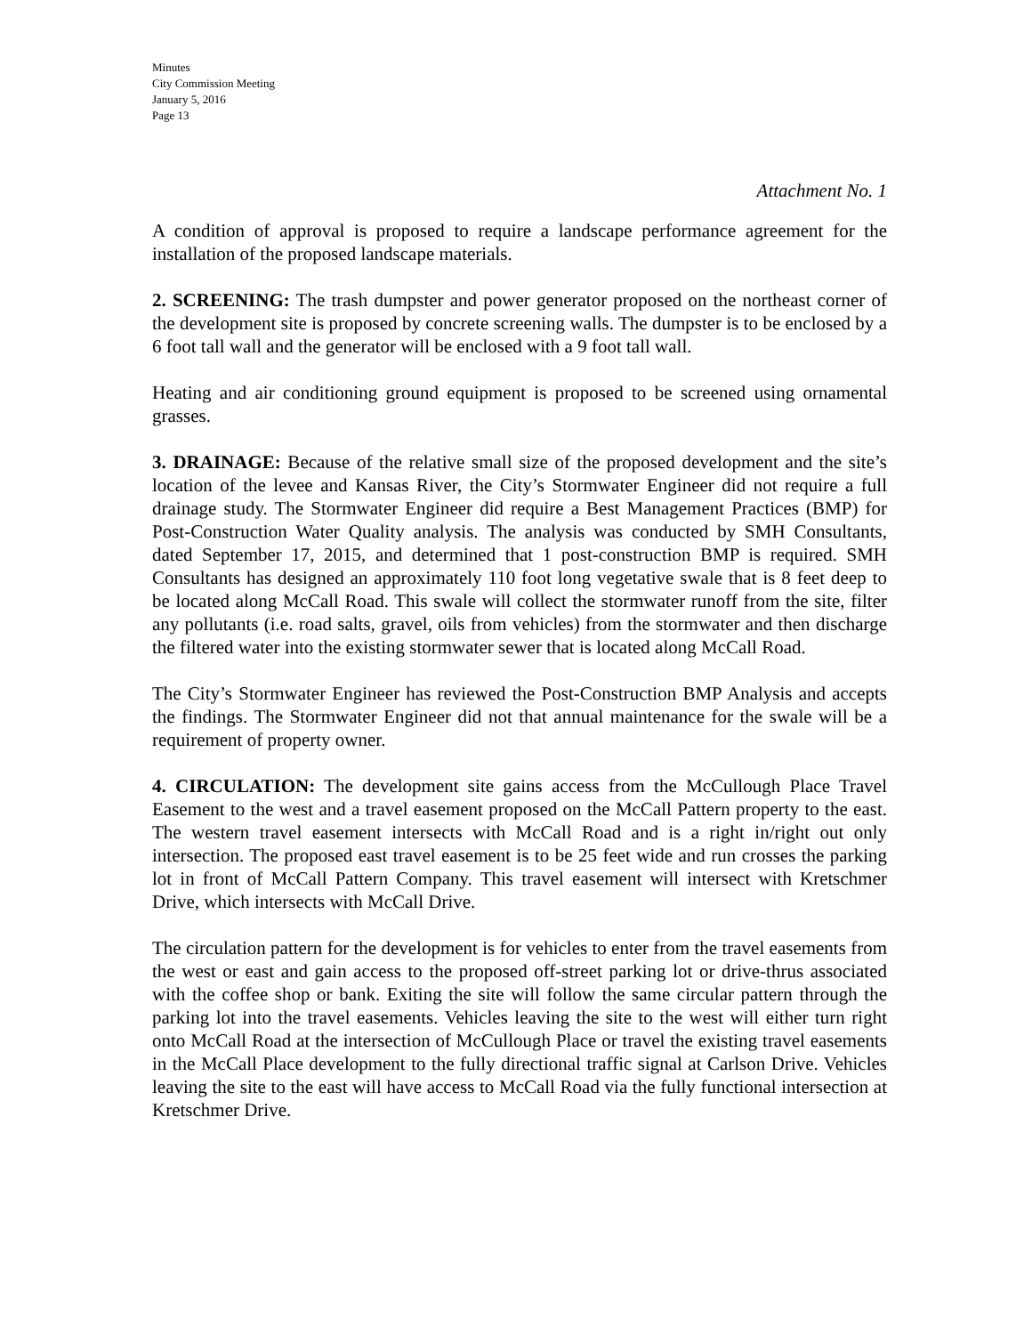Minutes
City Commission Meeting
January 5, 2016
Page 13
Attachment No. 1
A condition of approval is proposed to require a landscape performance agreement for the installation of the proposed landscape materials.
2. SCREENING: The trash dumpster and power generator proposed on the northeast corner of the development site is proposed by concrete screening walls. The dumpster is to be enclosed by a 6 foot tall wall and the generator will be enclosed with a 9 foot tall wall.
Heating and air conditioning ground equipment is proposed to be screened using ornamental grasses.
3. DRAINAGE: Because of the relative small size of the proposed development and the site’s location of the levee and Kansas River, the City’s Stormwater Engineer did not require a full drainage study. The Stormwater Engineer did require a Best Management Practices (BMP) for Post-Construction Water Quality analysis. The analysis was conducted by SMH Consultants, dated September 17, 2015, and determined that 1 post-construction BMP is required. SMH Consultants has designed an approximately 110 foot long vegetative swale that is 8 feet deep to be located along McCall Road. This swale will collect the stormwater runoff from the site, filter any pollutants (i.e. road salts, gravel, oils from vehicles) from the stormwater and then discharge the filtered water into the existing stormwater sewer that is located along McCall Road.
The City’s Stormwater Engineer has reviewed the Post-Construction BMP Analysis and accepts the findings. The Stormwater Engineer did not that annual maintenance for the swale will be a requirement of property owner.
4. CIRCULATION: The development site gains access from the McCullough Place Travel Easement to the west and a travel easement proposed on the McCall Pattern property to the east. The western travel easement intersects with McCall Road and is a right in/right out only intersection. The proposed east travel easement is to be 25 feet wide and run crosses the parking lot in front of McCall Pattern Company. This travel easement will intersect with Kretschmer Drive, which intersects with McCall Drive.
The circulation pattern for the development is for vehicles to enter from the travel easements from the west or east and gain access to the proposed off-street parking lot or drive-thrus associated with the coffee shop or bank. Exiting the site will follow the same circular pattern through the parking lot into the travel easements. Vehicles leaving the site to the west will either turn right onto McCall Road at the intersection of McCullough Place or travel the existing travel easements in the McCall Place development to the fully directional traffic signal at Carlson Drive. Vehicles leaving the site to the east will have access to McCall Road via the fully functional intersection at Kretschmer Drive.